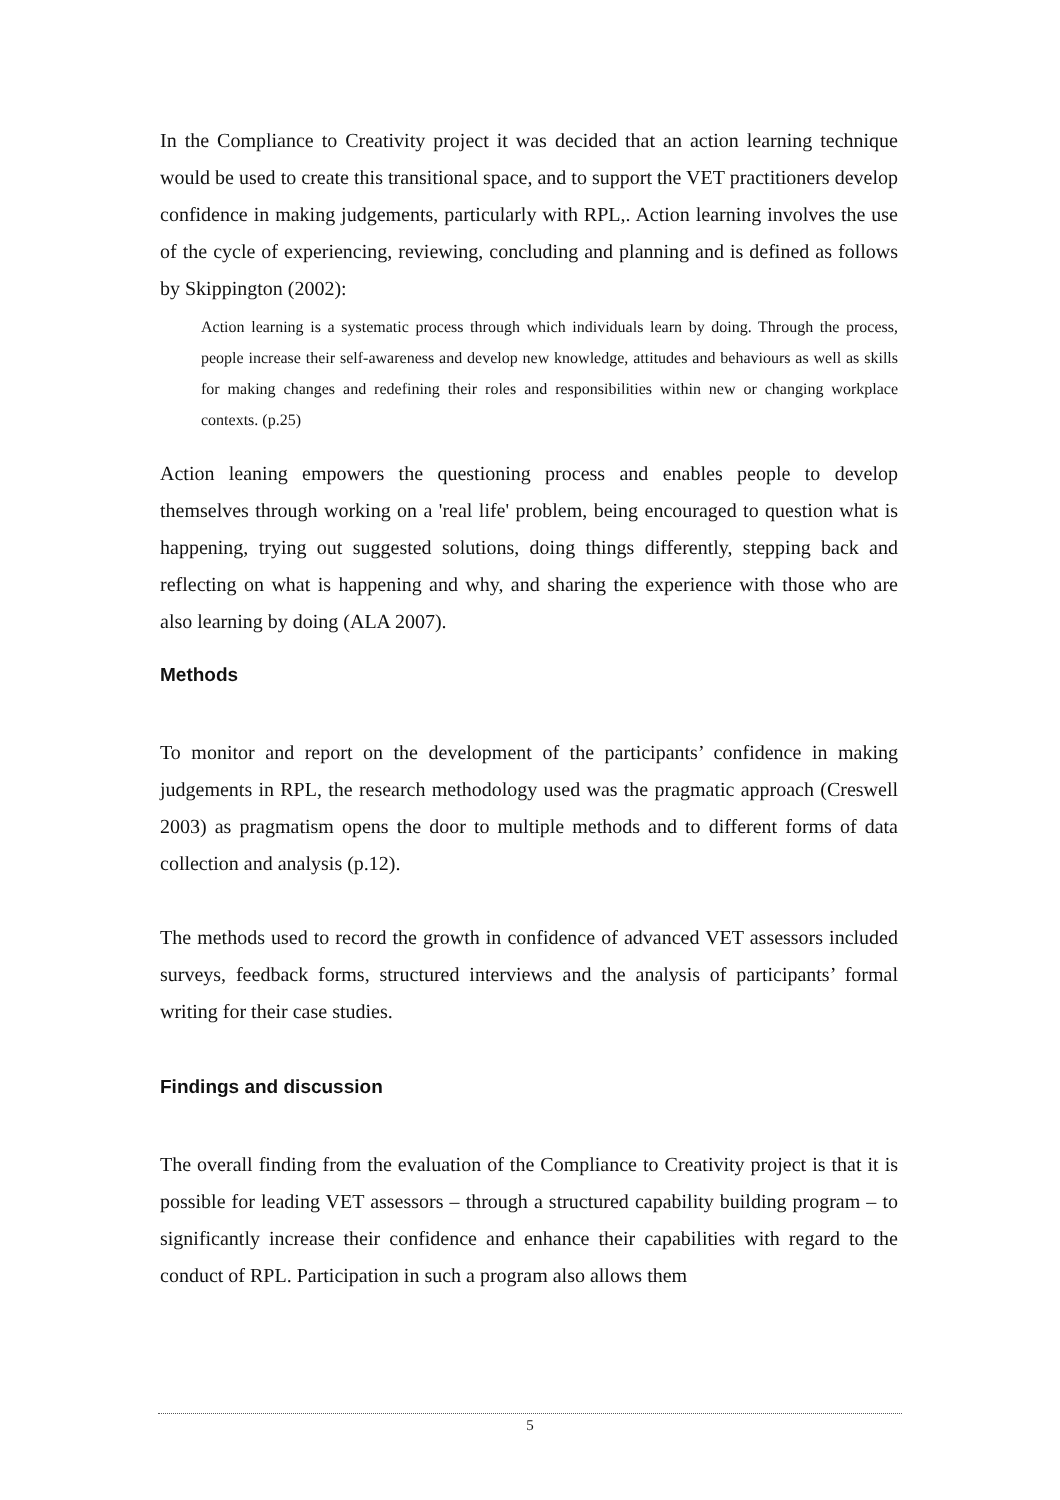In the Compliance to Creativity project it was decided that an action learning technique would be used to create this transitional space, and to support the VET practitioners develop confidence in making judgements, particularly with RPL,. Action learning involves the use of the cycle of experiencing, reviewing, concluding and planning and is defined as follows by Skippington (2002):
Action learning is a systematic process through which individuals learn by doing. Through the process, people increase their self-awareness and develop new knowledge, attitudes and behaviours as well as skills for making changes and redefining their roles and responsibilities within new or changing workplace contexts. (p.25)
Action leaning empowers the questioning process and enables people to develop themselves through working on a 'real life' problem, being encouraged to question what is happening, trying out suggested solutions, doing things differently, stepping back and reflecting on what is happening and why, and sharing the experience with those who are also learning by doing (ALA 2007).
Methods
To monitor and report on the development of the participants’ confidence in making judgements in RPL, the research methodology used was the pragmatic approach (Creswell 2003) as pragmatism opens the door to multiple methods and to different forms of data collection and analysis (p.12).
The methods used to record the growth in confidence of advanced VET assessors included surveys, feedback forms, structured interviews and the analysis of participants’ formal writing for their case studies.
Findings and discussion
The overall finding from the evaluation of the Compliance to Creativity project is that it is possible for leading VET assessors – through a structured capability building program – to significantly increase their confidence and enhance their capabilities with regard to the conduct of RPL. Participation in such a program also allows them
5